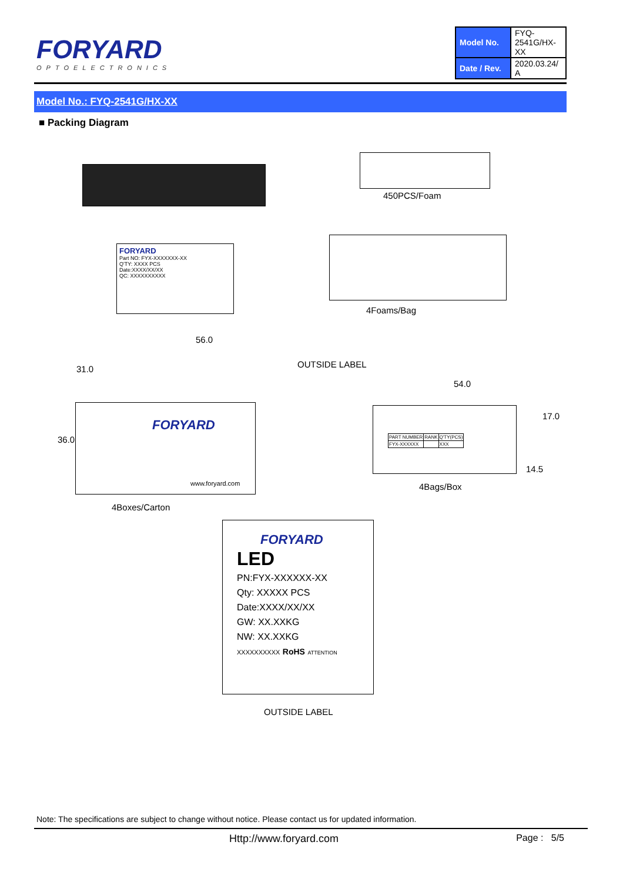FORYARD
OPTOELECTRONICS
| Model No. | FYQ-2541G/HX-XX |
| Date / Rev. | 2020.03.24/ A |
Model No.: FYQ-2541G/HX-XX
■ Packing Diagram
450PCS/Foam
FORYARD
Part NO: FYX-XXXXXXX-XX
Q'TY: XXXX PCS
Date:XXXX/XX/XX
QC: XXXXXXXXXX
4Foams/Bag
56.0
31.0 OUTSIDE LABEL
FORYARD
www.foryard.com
36.0
4Boxes/Carton
54.0
| PART NUMBER | RANK | Q'TY(PCS) |
| FYX-XXXXXX | | XXX |
17.0
14.5
4Bags/Box
FORYARD
LED
PN:FYX-XXXXXX-XX
Qty: XXXXX PCS
Date:XXXX/XX/XX
GW: XX.XXKG
NW: XX.XXKG
XXXXXXXXXX RoHS ATTENTION
OUTSIDE LABEL
Note: The specifications are subject to change without notice. Please contact us for updated information.
Http://www.foryard.com Page : 5/5